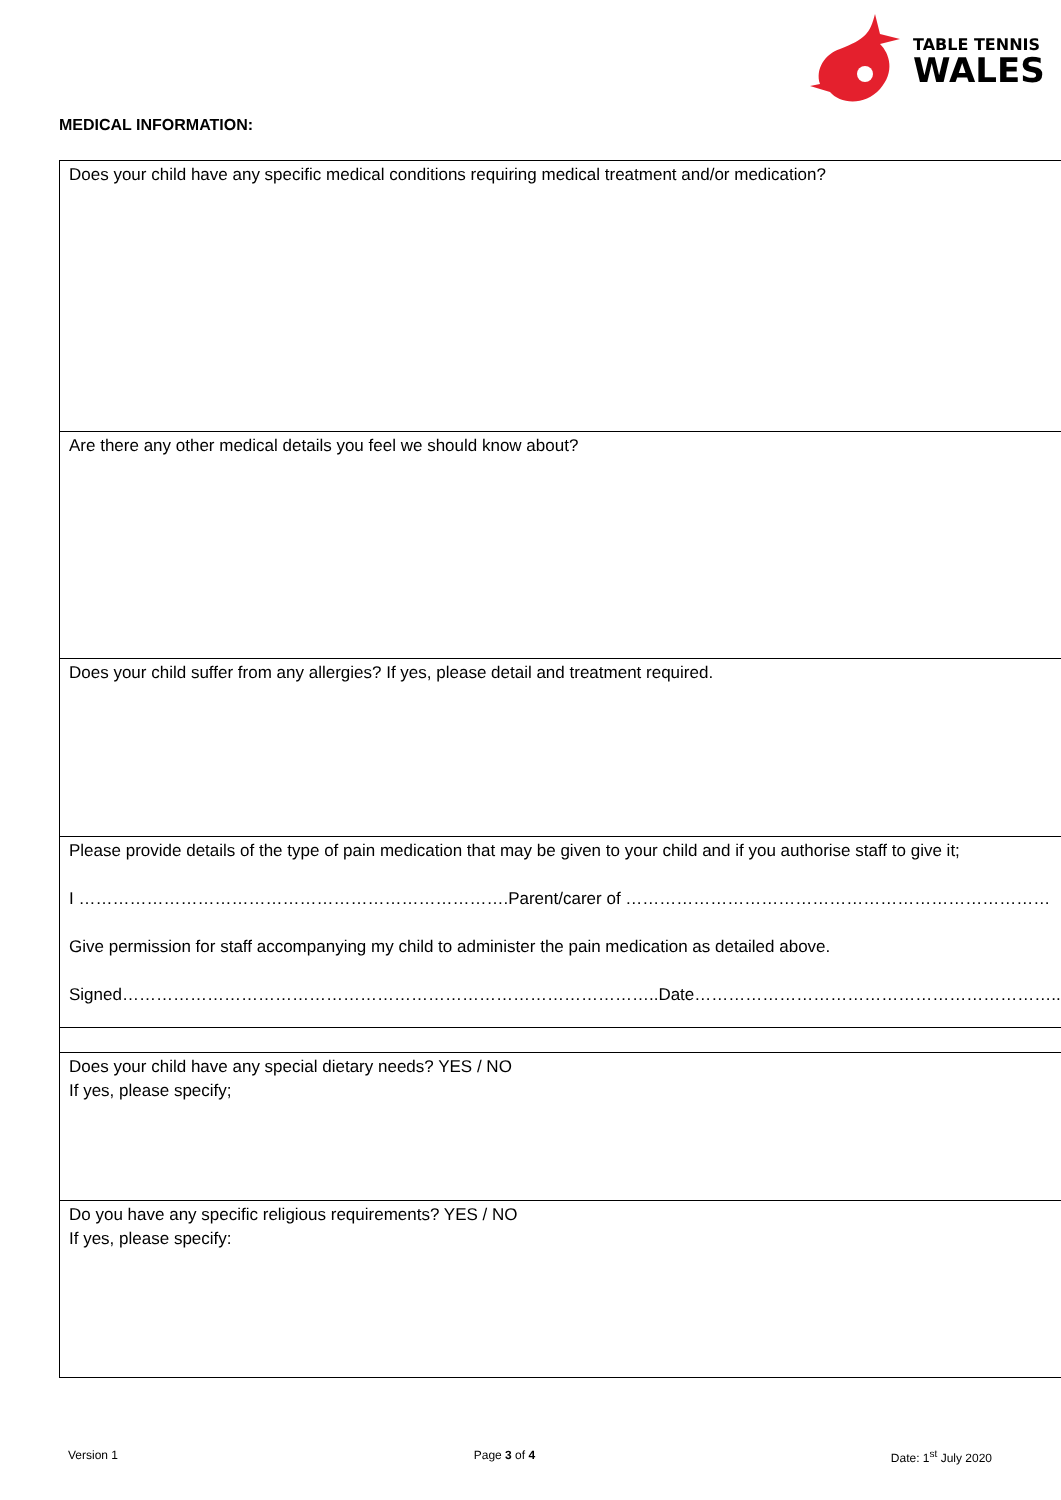TABLE TENNIS
WALES
MEDICAL INFORMATION:
| Does your child have any specific medical conditions requiring medical treatment and/or medication? |
| Are there any other medical details you feel we should know about? |
| Does your child suffer from any allergies? If yes, please detail and treatment required. |
| Please provide details of the type of pain medication that may be given to your child and if you authorise staff to give it; I ………………………………………………………………….Parent/carer of ………………………………………………………………… Give permission for staff accompanying my child to administer the pain medication as detailed above. Signed…………………………………………………………………………………..Date………………………………………………………... |
| Does your child have any special dietary needs? YES / NO If yes, please specify; |
| Do you have any specific religious requirements? YES / NO If yes, please specify: |
Version 1 Page 3 of 4 Date: 1<sup>st</sup> July 2020